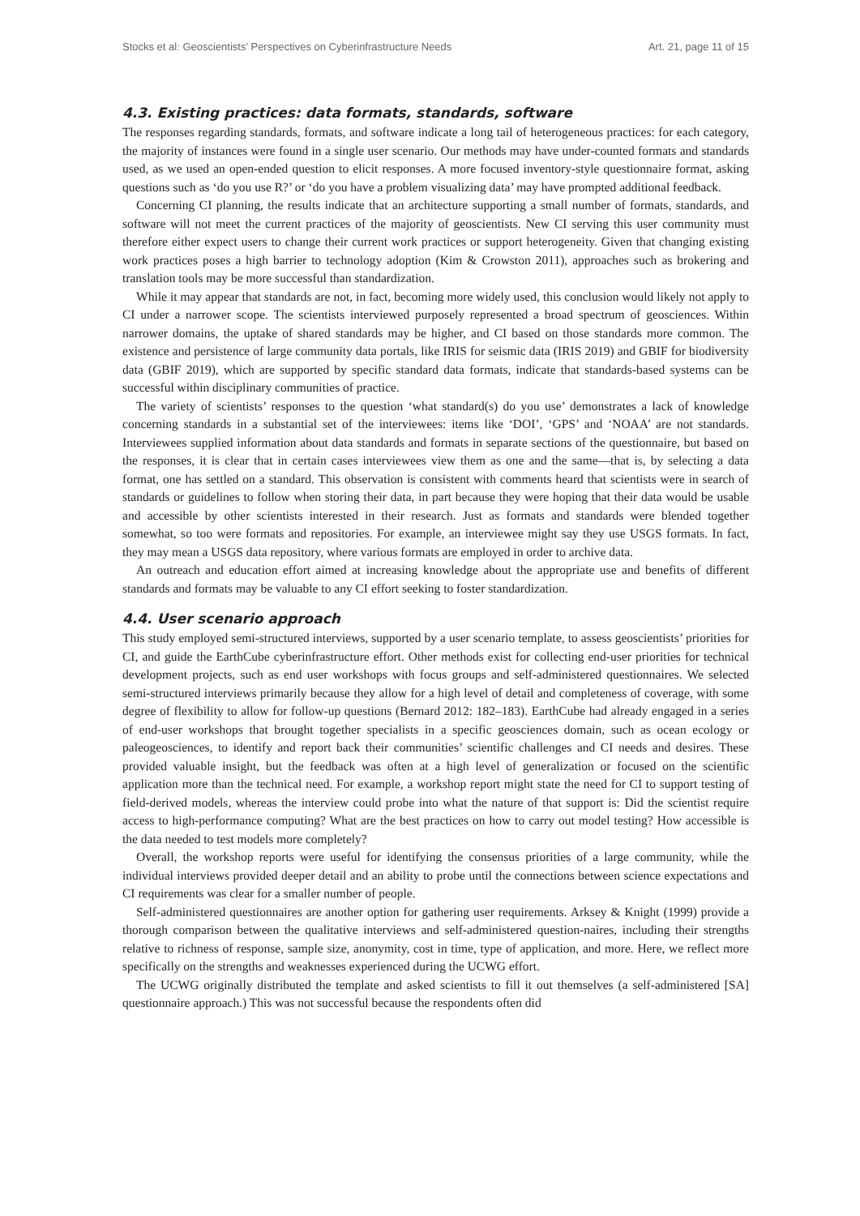Stocks et al: Geoscientists’ Perspectives on Cyberinfrastructure Needs Art. 21, page 11 of 15
4.3. Existing practices: data formats, standards, software
The responses regarding standards, formats, and software indicate a long tail of heterogeneous practices: for each category, the majority of instances were found in a single user scenario. Our methods may have under-counted formats and standards used, as we used an open-ended question to elicit responses. A more focused inventory-style questionnaire format, asking questions such as ‘do you use R?’ or ‘do you have a problem visualizing data’ may have prompted additional feedback.
Concerning CI planning, the results indicate that an architecture supporting a small number of formats, standards, and software will not meet the current practices of the majority of geoscientists. New CI serving this user community must therefore either expect users to change their current work practices or support heterogeneity. Given that changing existing work practices poses a high barrier to technology adoption (Kim & Crowston 2011), approaches such as brokering and translation tools may be more successful than standardization.
While it may appear that standards are not, in fact, becoming more widely used, this conclusion would likely not apply to CI under a narrower scope. The scientists interviewed purposely represented a broad spectrum of geosciences. Within narrower domains, the uptake of shared standards may be higher, and CI based on those standards more common. The existence and persistence of large community data portals, like IRIS for seismic data (IRIS 2019) and GBIF for biodiversity data (GBIF 2019), which are supported by specific standard data formats, indicate that standards-based systems can be successful within disciplinary communities of practice.
The variety of scientists’ responses to the question ‘what standard(s) do you use’ demonstrates a lack of knowledge concerning standards in a substantial set of the interviewees: items like ‘DOI’, ‘GPS’ and ‘NOAA’ are not standards. Interviewees supplied information about data standards and formats in separate sections of the questionnaire, but based on the responses, it is clear that in certain cases interviewees view them as one and the same—that is, by selecting a data format, one has settled on a standard. This observation is consistent with comments heard that scientists were in search of standards or guidelines to follow when storing their data, in part because they were hoping that their data would be usable and accessible by other scientists interested in their research. Just as formats and standards were blended together somewhat, so too were formats and repositories. For example, an interviewee might say they use USGS formats. In fact, they may mean a USGS data repository, where various formats are employed in order to archive data.
An outreach and education effort aimed at increasing knowledge about the appropriate use and benefits of different standards and formats may be valuable to any CI effort seeking to foster standardization.
4.4. User scenario approach
This study employed semi-structured interviews, supported by a user scenario template, to assess geoscientists’ priorities for CI, and guide the EarthCube cyberinfrastructure effort. Other methods exist for collecting end-user priorities for technical development projects, such as end user workshops with focus groups and self-administered questionnaires. We selected semi-structured interviews primarily because they allow for a high level of detail and completeness of coverage, with some degree of flexibility to allow for follow-up questions (Bernard 2012: 182–183). EarthCube had already engaged in a series of end-user workshops that brought together specialists in a specific geosciences domain, such as ocean ecology or paleogeosciences, to identify and report back their communities’ scientific challenges and CI needs and desires. These provided valuable insight, but the feedback was often at a high level of generalization or focused on the scientific application more than the technical need. For example, a workshop report might state the need for CI to support testing of field-derived models, whereas the interview could probe into what the nature of that support is: Did the scientist require access to high-performance computing? What are the best practices on how to carry out model testing? How accessible is the data needed to test models more completely?
Overall, the workshop reports were useful for identifying the consensus priorities of a large community, while the individual interviews provided deeper detail and an ability to probe until the connections between science expectations and CI requirements was clear for a smaller number of people.
Self-administered questionnaires are another option for gathering user requirements. Arksey & Knight (1999) provide a thorough comparison between the qualitative interviews and self-administered question-naires, including their strengths relative to richness of response, sample size, anonymity, cost in time, type of application, and more. Here, we reflect more specifically on the strengths and weaknesses experienced during the UCWG effort.
The UCWG originally distributed the template and asked scientists to fill it out themselves (a self-administered [SA] questionnaire approach.) This was not successful because the respondents often did